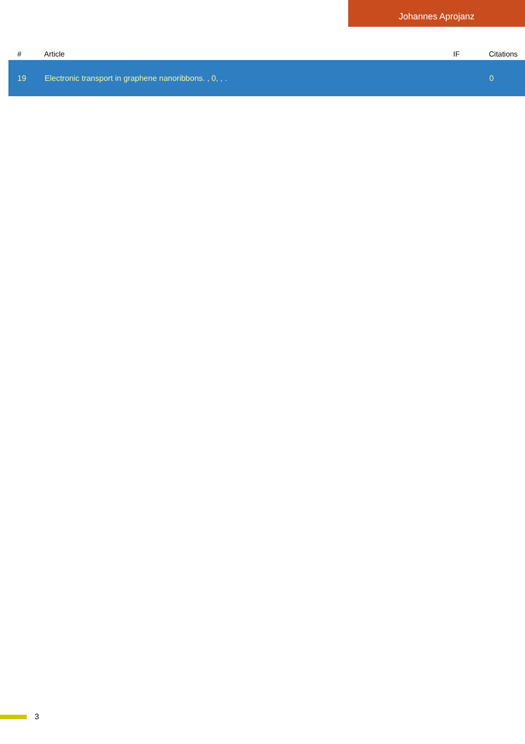Johannes Aprojanz
| # | Article | IF | Citations |
| --- | --- | --- | --- |
| 19 | Electronic transport in graphene nanoribbons. , 0, , . | | 0 |
3